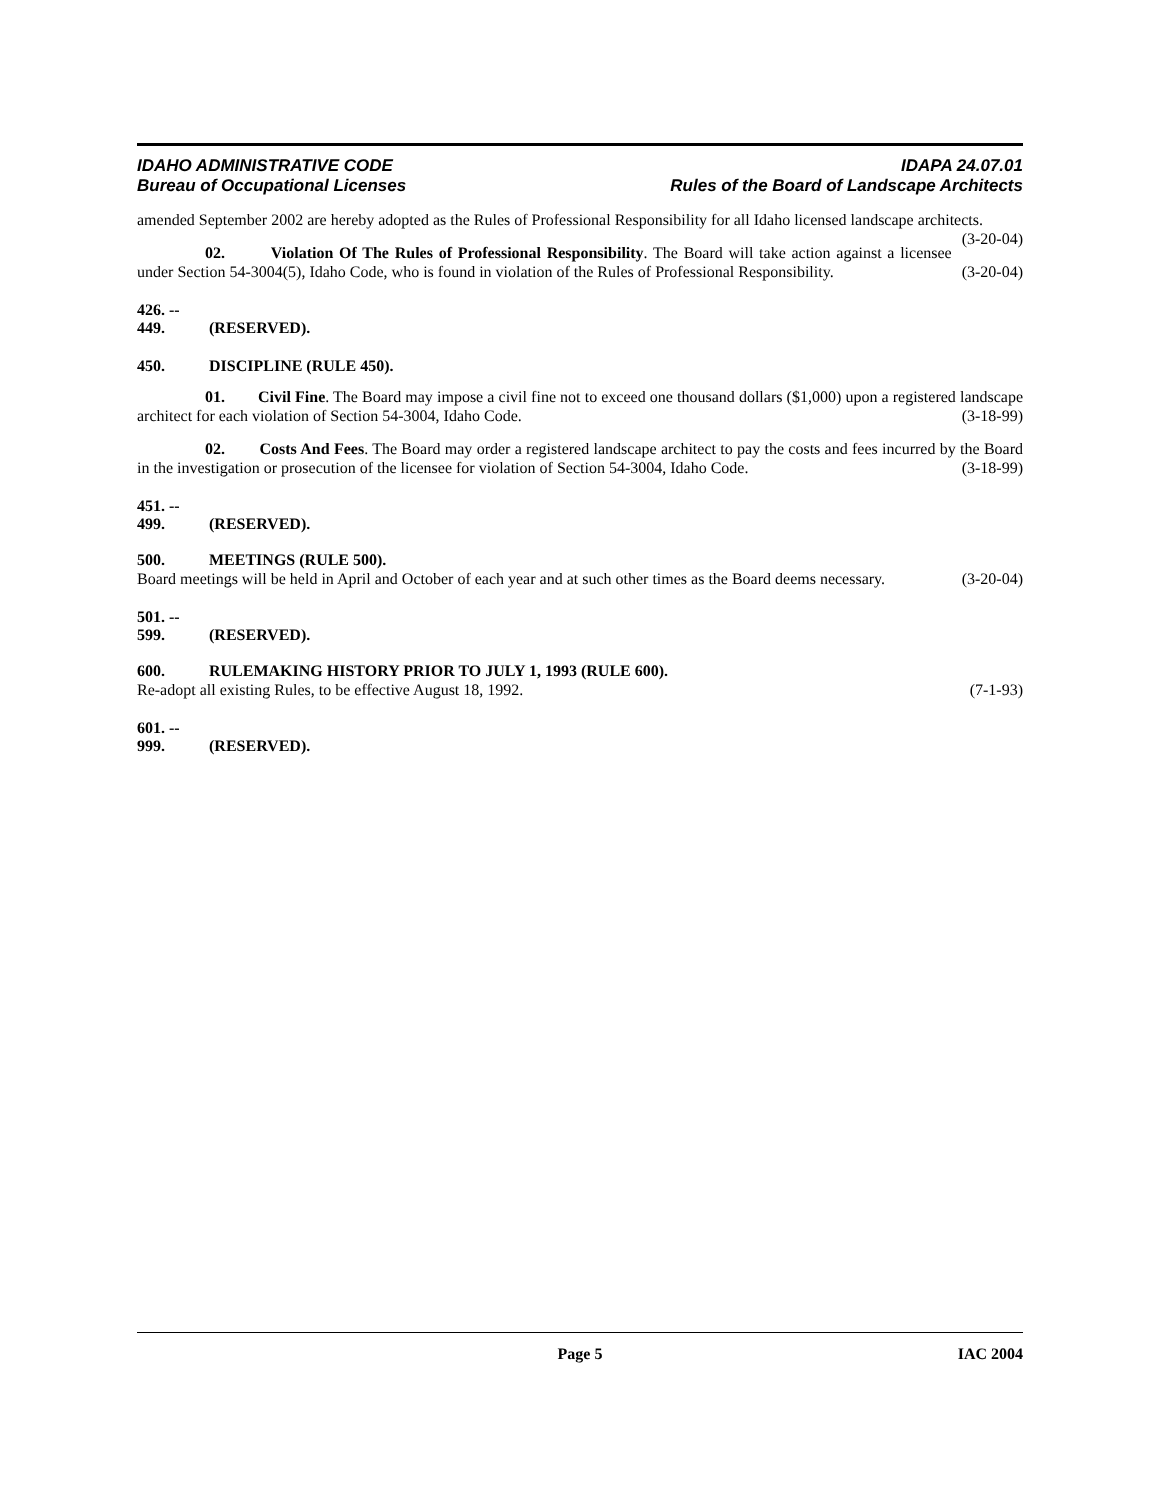IDAHO ADMINISTRATIVE CODE
Bureau of Occupational Licenses
IDAPA 24.07.01
Rules of the Board of Landscape Architects
amended September 2002 are hereby adopted as the Rules of Professional Responsibility for all Idaho licensed landscape architects. (3-20-04)
02. Violation Of The Rules of Professional Responsibility. The Board will take action against a licensee under Section 54-3004(5), Idaho Code, who is found in violation of the Rules of Professional Responsibility. (3-20-04)
426. -- 449. (RESERVED).
450. DISCIPLINE (RULE 450).
01. Civil Fine. The Board may impose a civil fine not to exceed one thousand dollars ($1,000) upon a registered landscape architect for each violation of Section 54-3004, Idaho Code. (3-18-99)
02. Costs And Fees. The Board may order a registered landscape architect to pay the costs and fees incurred by the Board in the investigation or prosecution of the licensee for violation of Section 54-3004, Idaho Code. (3-18-99)
451. -- 499. (RESERVED).
500. MEETINGS (RULE 500).
Board meetings will be held in April and October of each year and at such other times as the Board deems necessary. (3-20-04)
501. -- 599. (RESERVED).
600. RULEMAKING HISTORY PRIOR TO JULY 1, 1993 (RULE 600).
Re-adopt all existing Rules, to be effective August 18, 1992. (7-1-93)
601. -- 999. (RESERVED).
Page 5 IAC 2004